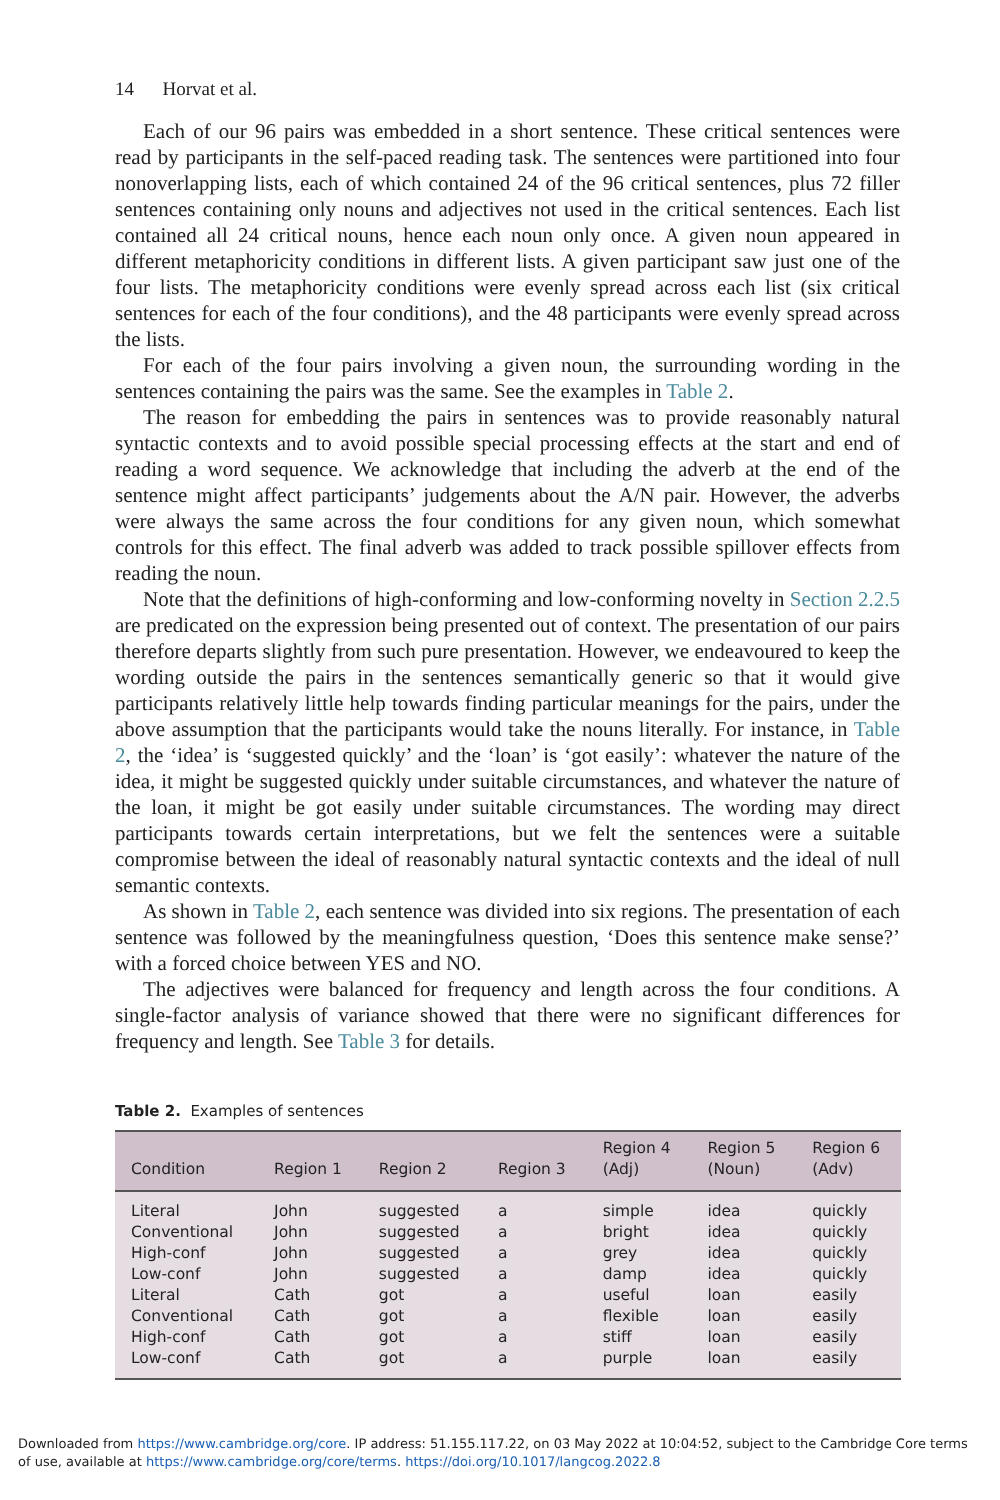14 Horvat et al.
Each of our 96 pairs was embedded in a short sentence. These critical sentences were read by participants in the self-paced reading task. The sentences were partitioned into four nonoverlapping lists, each of which contained 24 of the 96 critical sentences, plus 72 filler sentences containing only nouns and adjectives not used in the critical sentences. Each list contained all 24 critical nouns, hence each noun only once. A given noun appeared in different metaphoricity conditions in different lists. A given participant saw just one of the four lists. The metaphoricity conditions were evenly spread across each list (six critical sentences for each of the four conditions), and the 48 participants were evenly spread across the lists.
For each of the four pairs involving a given noun, the surrounding wording in the sentences containing the pairs was the same. See the examples in Table 2.
The reason for embedding the pairs in sentences was to provide reasonably natural syntactic contexts and to avoid possible special processing effects at the start and end of reading a word sequence. We acknowledge that including the adverb at the end of the sentence might affect participants’ judgements about the A/N pair. However, the adverbs were always the same across the four conditions for any given noun, which somewhat controls for this effect. The final adverb was added to track possible spillover effects from reading the noun.
Note that the definitions of high-conforming and low-conforming novelty in Section 2.2.5 are predicated on the expression being presented out of context. The presentation of our pairs therefore departs slightly from such pure presentation. However, we endeavoured to keep the wording outside the pairs in the sentences semantically generic so that it would give participants relatively little help towards finding particular meanings for the pairs, under the above assumption that the participants would take the nouns literally. For instance, in Table 2, the ‘idea’ is ‘suggested quickly’ and the ‘loan’ is ‘got easily’: whatever the nature of the idea, it might be suggested quickly under suitable circumstances, and whatever the nature of the loan, it might be got easily under suitable circumstances. The wording may direct participants towards certain interpretations, but we felt the sentences were a suitable compromise between the ideal of reasonably natural syntactic contexts and the ideal of null semantic contexts.
As shown in Table 2, each sentence was divided into six regions. The presentation of each sentence was followed by the meaningfulness question, ‘Does this sentence make sense?’ with a forced choice between YES and NO.
The adjectives were balanced for frequency and length across the four conditions. A single-factor analysis of variance showed that there were no significant differences for frequency and length. See Table 3 for details.
Table 2. Examples of sentences
| Condition | Region 1 | Region 2 | Region 3 | Region 4 (Adj) | Region 5 (Noun) | Region 6 (Adv) |
| --- | --- | --- | --- | --- | --- | --- |
| Literal | John | suggested | a | simple | idea | quickly |
| Conventional | John | suggested | a | bright | idea | quickly |
| High-conf | John | suggested | a | grey | idea | quickly |
| Low-conf | John | suggested | a | damp | idea | quickly |
| Literal | Cath | got | a | useful | loan | easily |
| Conventional | Cath | got | a | flexible | loan | easily |
| High-conf | Cath | got | a | stiff | loan | easily |
| Low-conf | Cath | got | a | purple | loan | easily |
Downloaded from https://www.cambridge.org/core. IP address: 51.155.117.22, on 03 May 2022 at 10:04:52, subject to the Cambridge Core terms
of use, available at https://www.cambridge.org/core/terms. https://doi.org/10.1017/langcog.2022.8